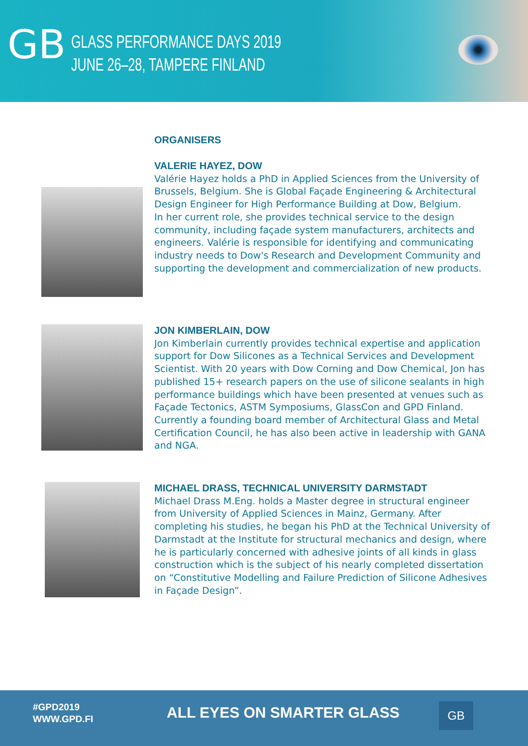GB
GLASS PERFORMANCE DAYS 2019
JUNE 26–28, TAMPERE FINLAND
ORGANISERS
VALERIE HAYEZ, DOW
Valérie Hayez holds a PhD in Applied Sciences from the University of Brussels, Belgium. She is Global Façade Engineering & Architectural Design Engineer for High Performance Building at Dow, Belgium.
In her current role, she provides technical service to the design community, including façade system manufacturers, architects and engineers. Valérie is responsible for identifying and communicating industry needs to Dow's Research and Development Community and supporting the development and commercialization of new products.
JON KIMBERLAIN, DOW
Jon Kimberlain currently provides technical expertise and application support for Dow Silicones as a Technical Services and Development Scientist. With 20 years with Dow Corning and Dow Chemical, Jon has published 15+ research papers on the use of silicone sealants in high performance buildings which have been presented at venues such as Façade Tectonics, ASTM Symposiums, GlassCon and GPD Finland. Currently a founding board member of Architectural Glass and Metal Certification Council, he has also been active in leadership with GANA and NGA.
MICHAEL DRASS, TECHNICAL UNIVERSITY DARMSTADT
Michael Drass M.Eng. holds a Master degree in structural engineer from University of Applied Sciences in Mainz, Germany. After completing his studies, he began his PhD at the Technical University of Darmstadt at the Institute for structural mechanics and design, where he is particularly concerned with adhesive joints of all kinds in glass construction which is the subject of his nearly completed dissertation on “Constitutive Modelling and Failure Prediction of Silicone Adhesives in Façade Design”.
#GPD2019
WWW.GPD.FI
ALL EYES ON SMARTER GLASS GB